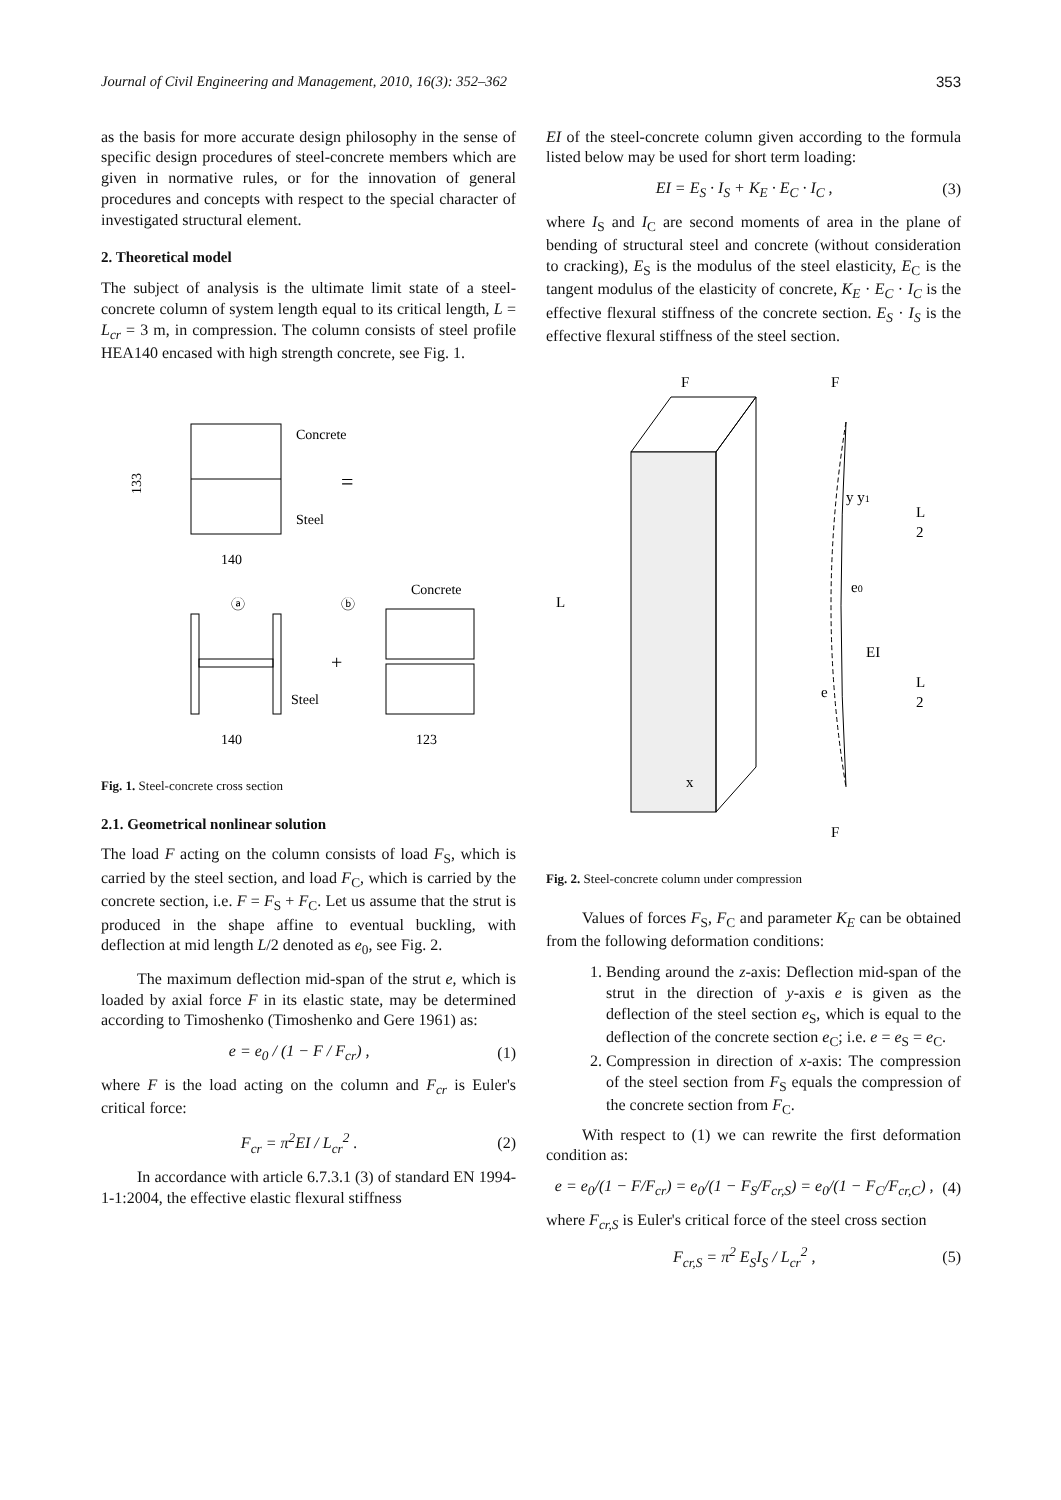Journal of Civil Engineering and Management, 2010, 16(3): 352–362 353
as the basis for more accurate design philosophy in the sense of specific design procedures of steel-concrete members which are given in normative rules, or for the innovation of general procedures and concepts with respect to the special character of investigated structural element.
2. Theoretical model
The subject of analysis is the ultimate limit state of a steel-concrete column of system length equal to its critical length, L = L<sub>cr</sub> = 3 m, in compression. The column consists of steel profile HEA140 encased with high strength concrete, see Fig. 1.
Concrete
Steel
=
133
140
ⓐ
ⓑ
+
Steel
Concrete
140
123
Fig. 1. Steel-concrete cross section
2.1. Geometrical nonlinear solution
The load F acting on the column consists of load F<sub>S</sub>, which is carried by the steel section, and load F<sub>C</sub>, which is carried by the concrete section, i.e. F = F<sub>S</sub> + F<sub>C</sub>. Let us assume that the strut is produced in the shape affine to eventual buckling, with deflection at mid length L/2 denoted as e<sub>0</sub>, see Fig. 2.
The maximum deflection mid-span of the strut e, which is loaded by axial force F in its elastic state, may be determined according to Timoshenko (Timoshenko and Gere 1961) as:
e = e<sub>0</sub> / (1 − F / F<sub>cr</sub>) , (1)
where F is the load acting on the column and F<sub>cr</sub> is Euler's critical force:
F<sub>cr</sub> = π<sup>2</sup>EI / L<sub>cr</sub><sup>2</sup> . (2)
In accordance with article 6.7.3.1 (3) of standard EN 1994-1-1:2004, the effective elastic flexural stiffness
EI of the steel-concrete column given according to the formula listed below may be used for short term loading:
EI = E<sub>S</sub> · I<sub>S</sub> + K<sub>E</sub> · E<sub>C</sub> · I<sub>C</sub> , (3)
where I<sub>S</sub> and I<sub>C</sub> are second moments of area in the plane of bending of structural steel and concrete (without consideration to cracking), E<sub>S</sub> is the modulus of the steel elasticity, E<sub>C</sub> is the tangent modulus of the elasticity of concrete, K<sub>E</sub> · E<sub>C</sub> · I<sub>C</sub> is the effective flexural stiffness of the concrete section. E<sub>S</sub> · I<sub>S</sub> is the effective flexural stiffness of the steel section.
F
F
L
x
y y1
e0
EI
e
L
2
L
2
F
Fig. 2. Steel-concrete column under compression
Values of forces F<sub>S</sub>, F<sub>C</sub> and parameter K<sub>E</sub> can be obtained from the following deformation conditions:
1. Bending around the z-axis: Deflection mid-span of the strut in the direction of y-axis e is given as the deflection of the steel section e<sub>S</sub>, which is equal to the deflection of the concrete section e<sub>C</sub>; i.e. e = e<sub>S</sub> = e<sub>C</sub>.
2. Compression in direction of x-axis: The compression of the steel section from F<sub>S</sub> equals the compression of the concrete section from F<sub>C</sub>.
With respect to (1) we can rewrite the first deformation condition as:
e = e<sub>0</sub>/(1 − F/F<sub>cr</sub>) = e<sub>0</sub>/(1 − F<sub>S</sub>/F<sub>cr,S</sub>) = e<sub>0</sub>/(1 − F<sub>C</sub>/F<sub>cr,C</sub>) , (4)
where F<sub>cr,S</sub> is Euler's critical force of the steel cross section
F<sub>cr,S</sub> = π<sup>2</sup> E<sub>S</sub>I<sub>S</sub> / L<sub>cr</sub><sup>2</sup> , (5)